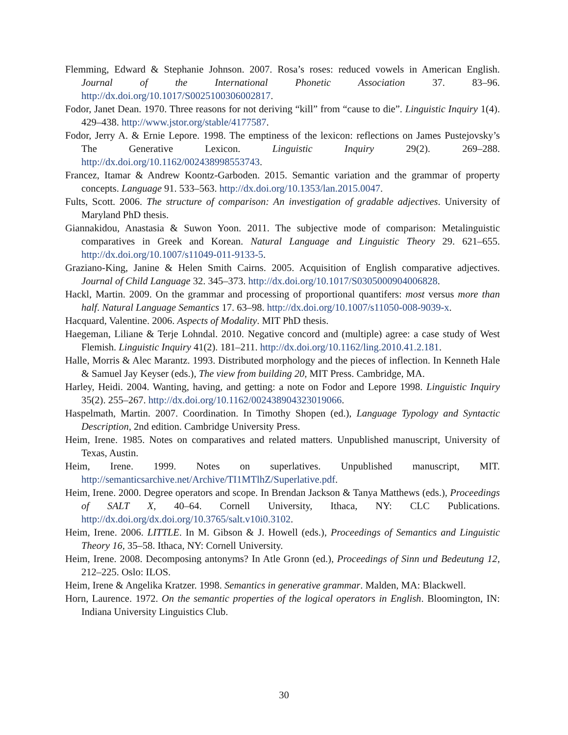Flemming, Edward & Stephanie Johnson. 2007. Rosa’s roses: reduced vowels in American English. Journal of the International Phonetic Association 37. 83–96. http://dx.doi.org/10.1017/S0025100306002817.
Fodor, Janet Dean. 1970. Three reasons for not deriving “kill” from “cause to die”. Linguistic Inquiry 1(4). 429–438. http://www.jstor.org/stable/4177587.
Fodor, Jerry A. & Ernie Lepore. 1998. The emptiness of the lexicon: reflections on James Pustejovsky’s The Generative Lexicon. Linguistic Inquiry 29(2). 269–288. http://dx.doi.org/10.1162/002438998553743.
Francez, Itamar & Andrew Koontz-Garboden. 2015. Semantic variation and the grammar of property concepts. Language 91. 533–563. http://dx.doi.org/10.1353/lan.2015.0047.
Fults, Scott. 2006. The structure of comparison: An investigation of gradable adjectives. University of Maryland PhD thesis.
Giannakidou, Anastasia & Suwon Yoon. 2011. The subjective mode of comparison: Metalinguistic comparatives in Greek and Korean. Natural Language and Linguistic Theory 29. 621–655. http://dx.doi.org/10.1007/s11049-011-9133-5.
Graziano-King, Janine & Helen Smith Cairns. 2005. Acquisition of English comparative adjectives. Journal of Child Language 32. 345–373. http://dx.doi.org/10.1017/S0305000904006828.
Hackl, Martin. 2009. On the grammar and processing of proportional quantifers: most versus more than half. Natural Language Semantics 17. 63–98. http://dx.doi.org/10.1007/s11050-008-9039-x.
Hacquard, Valentine. 2006. Aspects of Modality. MIT PhD thesis.
Haegeman, Liliane & Terje Lohndal. 2010. Negative concord and (multiple) agree: a case study of West Flemish. Linguistic Inquiry 41(2). 181–211. http://dx.doi.org/10.1162/ling.2010.41.2.181.
Halle, Morris & Alec Marantz. 1993. Distributed morphology and the pieces of inflection. In Kenneth Hale & Samuel Jay Keyser (eds.), The view from building 20, MIT Press. Cambridge, MA.
Harley, Heidi. 2004. Wanting, having, and getting: a note on Fodor and Lepore 1998. Linguistic Inquiry 35(2). 255–267. http://dx.doi.org/10.1162/002438904323019066.
Haspelmath, Martin. 2007. Coordination. In Timothy Shopen (ed.), Language Typology and Syntactic Description, 2nd edition. Cambridge University Press.
Heim, Irene. 1985. Notes on comparatives and related matters. Unpublished manuscript, University of Texas, Austin.
Heim, Irene. 1999. Notes on superlatives. Unpublished manuscript, MIT. http://semanticsarchive.net/Archive/TI1MTlhZ/Superlative.pdf.
Heim, Irene. 2000. Degree operators and scope. In Brendan Jackson & Tanya Matthews (eds.), Proceedings of SALT X, 40–64. Cornell University, Ithaca, NY: CLC Publications. http://dx.doi.org/dx.doi.org/10.3765/salt.v10i0.3102.
Heim, Irene. 2006. LITTLE. In M. Gibson & J. Howell (eds.), Proceedings of Semantics and Linguistic Theory 16, 35–58. Ithaca, NY: Cornell University.
Heim, Irene. 2008. Decomposing antonyms? In Atle Gronn (ed.), Proceedings of Sinn und Bedeutung 12, 212–225. Oslo: ILOS.
Heim, Irene & Angelika Kratzer. 1998. Semantics in generative grammar. Malden, MA: Blackwell.
Horn, Laurence. 1972. On the semantic properties of the logical operators in English. Bloomington, IN: Indiana University Linguistics Club.
30